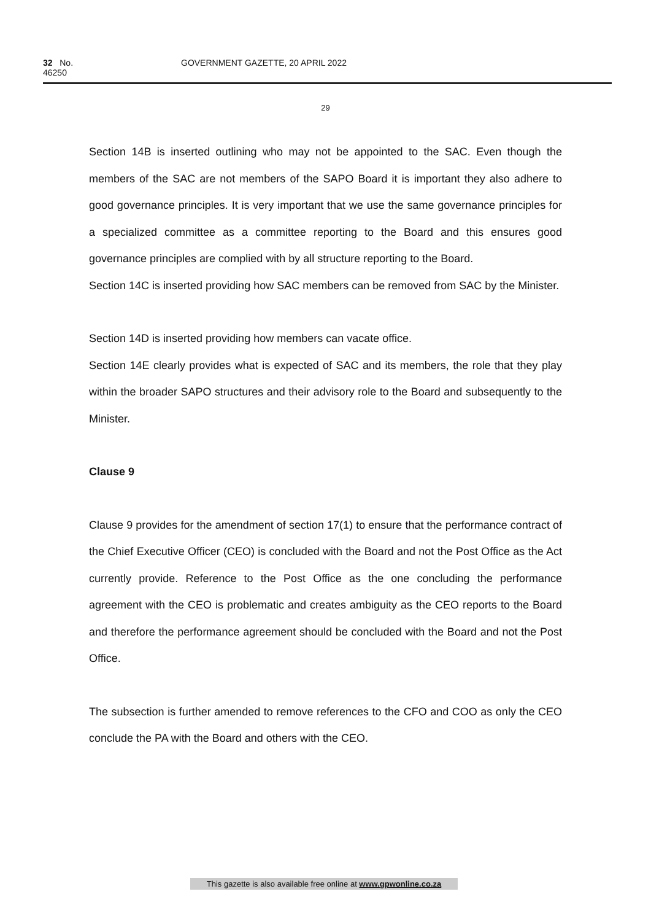32 No. 46250 GOVERNMENT GAZETTE, 20 APRIL 2022
29
Section 14B is inserted outlining who may not be appointed to the SAC. Even though the members of the SAC are not members of the SAPO Board it is important they also adhere to good governance principles. It is very important that we use the same governance principles for a specialized committee as a committee reporting to the Board and this ensures good governance principles are complied with by all structure reporting to the Board.
Section 14C is inserted providing how SAC members can be removed from SAC by the Minister.
Section 14D is inserted providing how members can vacate office.
Section 14E clearly provides what is expected of SAC and its members, the role that they play within the broader SAPO structures and their advisory role to the Board and subsequently to the Minister.
Clause 9
Clause 9 provides for the amendment of section 17(1) to ensure that the performance contract of the Chief Executive Officer (CEO) is concluded with the Board and not the Post Office as the Act currently provide. Reference to the Post Office as the one concluding the performance agreement with the CEO is problematic and creates ambiguity as the CEO reports to the Board and therefore the performance agreement should be concluded with the Board and not the Post Office.
The subsection is further amended to remove references to the CFO and COO as only the CEO conclude the PA with the Board and others with the CEO.
This gazette is also available free online at www.gpwonline.co.za